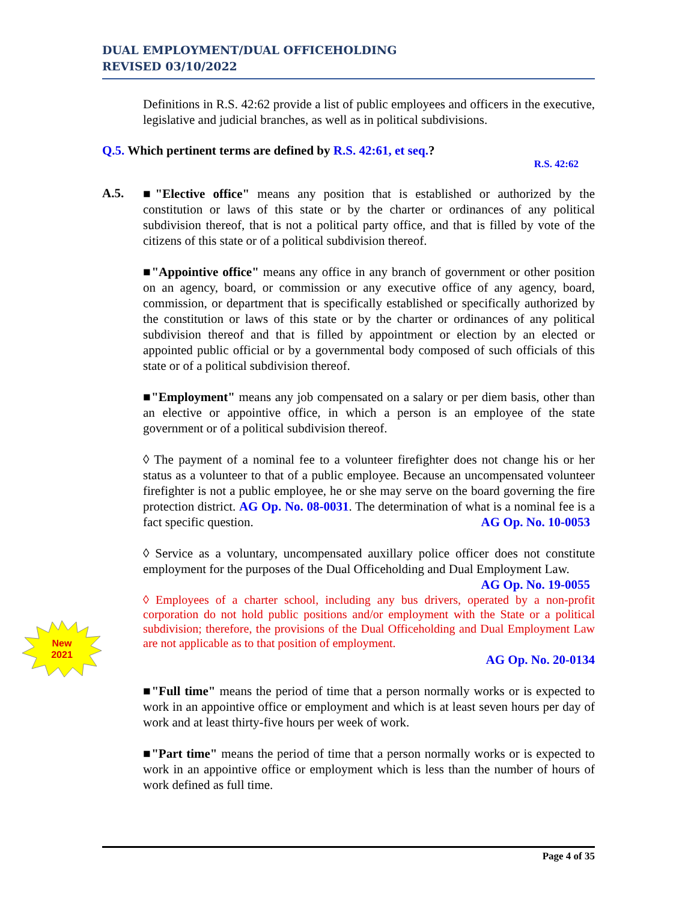DUAL EMPLOYMENT/DUAL OFFICEHOLDING
REVISED 03/10/2022
Definitions in R.S. 42:62 provide a list of public employees and officers in the executive, legislative and judicial branches, as well as in political subdivisions.
Q.5. Which pertinent terms are defined by R.S. 42:61, et seq.?
R.S. 42:62
A.5.
■"Elective office" means any position that is established or authorized by the constitution or laws of this state or by the charter or ordinances of any political subdivision thereof, that is not a political party office, and that is filled by vote of the citizens of this state or of a political subdivision thereof.
■"Appointive office" means any office in any branch of government or other position on an agency, board, or commission or any executive office of any agency, board, commission, or department that is specifically established or specifically authorized by the constitution or laws of this state or by the charter or ordinances of any political subdivision thereof and that is filled by appointment or election by an elected or appointed public official or by a governmental body composed of such officials of this state or of a political subdivision thereof.
■"Employment" means any job compensated on a salary or per diem basis, other than an elective or appointive office, in which a person is an employee of the state government or of a political subdivision thereof.
◊ The payment of a nominal fee to a volunteer firefighter does not change his or her status as a volunteer to that of a public employee. Because an uncompensated volunteer firefighter is not a public employee, he or she may serve on the board governing the fire protection district. AG Op. No. 08-0031. The determination of what is a nominal fee is a fact specific question. AG Op. No. 10-0053
◊ Service as a voluntary, uncompensated auxillary police officer does not constitute employment for the purposes of the Dual Officeholding and Dual Employment Law. AG Op. No. 19-0055
◊ Employees of a charter school, including any bus drivers, operated by a non-profit corporation do not hold public positions and/or employment with the State or a political subdivision; therefore, the provisions of the Dual Officeholding and Dual Employment Law are not applicable as to that position of employment.
AG Op. No. 20-0134
■"Full time" means the period of time that a person normally works or is expected to work in an appointive office or employment and which is at least seven hours per day of work and at least thirty-five hours per week of work.
■"Part time" means the period of time that a person normally works or is expected to work in an appointive office or employment which is less than the number of hours of work defined as full time.
New
2021
Page 4 of 35